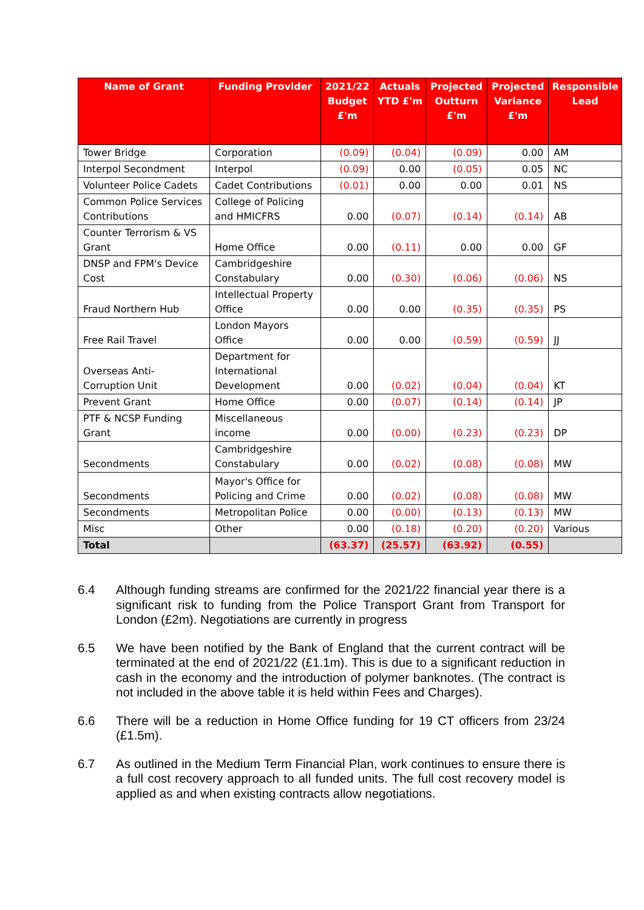| Name of Grant | Funding Provider | 2021/22 Budget £'m | Actuals YTD £'m | Projected Outturn £'m | Projected Variance £'m | Responsible Lead |
| --- | --- | --- | --- | --- | --- | --- |
| Tower Bridge | Corporation | (0.09) | (0.04) | (0.09) | 0.00 | AM |
| Interpol Secondment | Interpol | (0.09) | 0.00 | (0.05) | 0.05 | NC |
| Volunteer Police Cadets | Cadet Contributions | (0.01) | 0.00 | 0.00 | 0.01 | NS |
| Common Police Services Contributions | College of Policing and HMICFRS | 0.00 | (0.07) | (0.14) | (0.14) | AB |
| Counter Terrorism & VS Grant | Home Office | 0.00 | (0.11) | 0.00 | 0.00 | GF |
| DNSP and FPM's Device Cost | Cambridgeshire Constabulary | 0.00 | (0.30) | (0.06) | (0.06) | NS |
| Fraud Northern Hub | Intellectual Property Office | 0.00 | 0.00 | (0.35) | (0.35) | PS |
| Free Rail Travel | London Mayors Office | 0.00 | 0.00 | (0.59) | (0.59) | JJ |
| Overseas Anti-Corruption Unit | Department for International Development | 0.00 | (0.02) | (0.04) | (0.04) | KT |
| Prevent Grant | Home Office | 0.00 | (0.07) | (0.14) | (0.14) | JP |
| PTF & NCSP Funding Grant | Miscellaneous income | 0.00 | (0.00) | (0.23) | (0.23) | DP |
| Secondments | Cambridgeshire Constabulary | 0.00 | (0.02) | (0.08) | (0.08) | MW |
| Secondments | Mayor's Office for Policing and Crime | 0.00 | (0.02) | (0.08) | (0.08) | MW |
| Secondments | Metropolitan Police | 0.00 | (0.00) | (0.13) | (0.13) | MW |
| Misc | Other | 0.00 | (0.18) | (0.20) | (0.20) | Various |
| Total | | (63.37) | (25.57) | (63.92) | (0.55) | |
6.4 Although funding streams are confirmed for the 2021/22 financial year there is a significant risk to funding from the Police Transport Grant from Transport for London (£2m). Negotiations are currently in progress
6.5 We have been notified by the Bank of England that the current contract will be terminated at the end of 2021/22 (£1.1m). This is due to a significant reduction in cash in the economy and the introduction of polymer banknotes. (The contract is not included in the above table it is held within Fees and Charges).
6.6 There will be a reduction in Home Office funding for 19 CT officers from 23/24 (£1.5m).
6.7 As outlined in the Medium Term Financial Plan, work continues to ensure there is a full cost recovery approach to all funded units. The full cost recovery model is applied as and when existing contracts allow negotiations.